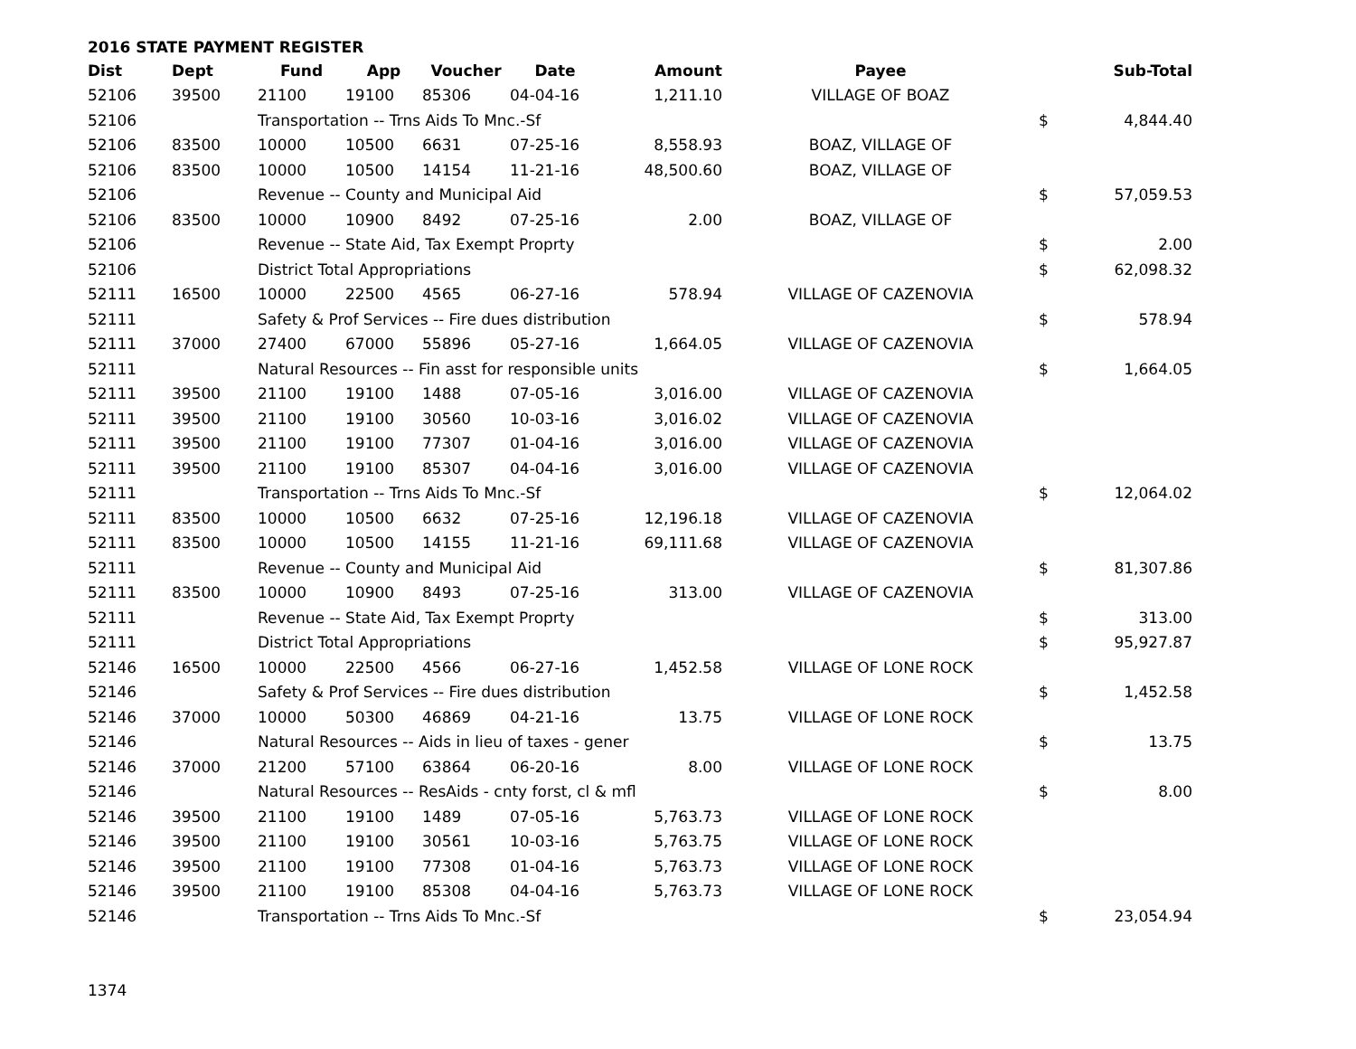2016 STATE PAYMENT REGISTER
| Dist | Dept | Fund | App | Voucher | Date | Amount | Payee | | Sub-Total |
| --- | --- | --- | --- | --- | --- | --- | --- | --- | --- |
| 52106 | 39500 | 21100 | 19100 | 85306 | 04-04-16 | 1,211.10 | VILLAGE OF BOAZ | | |
| 52106 | | Transportation -- Trns Aids To Mnc.-Sf | | | | | | $ | 4,844.40 |
| 52106 | 83500 | 10000 | 10500 | 6631 | 07-25-16 | 8,558.93 | BOAZ, VILLAGE OF | | |
| 52106 | 83500 | 10000 | 10500 | 14154 | 11-21-16 | 48,500.60 | BOAZ, VILLAGE OF | | |
| 52106 | | Revenue -- County and Municipal Aid | | | | | | $ | 57,059.53 |
| 52106 | 83500 | 10000 | 10900 | 8492 | 07-25-16 | 2.00 | BOAZ, VILLAGE OF | | |
| 52106 | | Revenue -- State Aid, Tax Exempt Proprty | | | | | | $ | 2.00 |
| 52106 | | District Total Appropriations | | | | | | $ | 62,098.32 |
| 52111 | 16500 | 10000 | 22500 | 4565 | 06-27-16 | 578.94 | VILLAGE OF CAZENOVIA | | |
| 52111 | | Safety & Prof Services -- Fire dues distribution | | | | | | $ | 578.94 |
| 52111 | 37000 | 27400 | 67000 | 55896 | 05-27-16 | 1,664.05 | VILLAGE OF CAZENOVIA | | |
| 52111 | | Natural Resources -- Fin asst for responsible units | | | | | | $ | 1,664.05 |
| 52111 | 39500 | 21100 | 19100 | 1488 | 07-05-16 | 3,016.00 | VILLAGE OF CAZENOVIA | | |
| 52111 | 39500 | 21100 | 19100 | 30560 | 10-03-16 | 3,016.02 | VILLAGE OF CAZENOVIA | | |
| 52111 | 39500 | 21100 | 19100 | 77307 | 01-04-16 | 3,016.00 | VILLAGE OF CAZENOVIA | | |
| 52111 | 39500 | 21100 | 19100 | 85307 | 04-04-16 | 3,016.00 | VILLAGE OF CAZENOVIA | | |
| 52111 | | Transportation -- Trns Aids To Mnc.-Sf | | | | | | $ | 12,064.02 |
| 52111 | 83500 | 10000 | 10500 | 6632 | 07-25-16 | 12,196.18 | VILLAGE OF CAZENOVIA | | |
| 52111 | 83500 | 10000 | 10500 | 14155 | 11-21-16 | 69,111.68 | VILLAGE OF CAZENOVIA | | |
| 52111 | | Revenue -- County and Municipal Aid | | | | | | $ | 81,307.86 |
| 52111 | 83500 | 10000 | 10900 | 8493 | 07-25-16 | 313.00 | VILLAGE OF CAZENOVIA | | |
| 52111 | | Revenue -- State Aid, Tax Exempt Proprty | | | | | | $ | 313.00 |
| 52111 | | District Total Appropriations | | | | | | $ | 95,927.87 |
| 52146 | 16500 | 10000 | 22500 | 4566 | 06-27-16 | 1,452.58 | VILLAGE OF LONE ROCK | | |
| 52146 | | Safety & Prof Services -- Fire dues distribution | | | | | | $ | 1,452.58 |
| 52146 | 37000 | 10000 | 50300 | 46869 | 04-21-16 | 13.75 | VILLAGE OF LONE ROCK | | |
| 52146 | | Natural Resources -- Aids in lieu of taxes - gener | | | | | | $ | 13.75 |
| 52146 | 37000 | 21200 | 57100 | 63864 | 06-20-16 | 8.00 | VILLAGE OF LONE ROCK | | |
| 52146 | | Natural Resources -- ResAids - cnty forst, cl & mfl | | | | | | $ | 8.00 |
| 52146 | 39500 | 21100 | 19100 | 1489 | 07-05-16 | 5,763.73 | VILLAGE OF LONE ROCK | | |
| 52146 | 39500 | 21100 | 19100 | 30561 | 10-03-16 | 5,763.75 | VILLAGE OF LONE ROCK | | |
| 52146 | 39500 | 21100 | 19100 | 77308 | 01-04-16 | 5,763.73 | VILLAGE OF LONE ROCK | | |
| 52146 | 39500 | 21100 | 19100 | 85308 | 04-04-16 | 5,763.73 | VILLAGE OF LONE ROCK | | |
| 52146 | | Transportation -- Trns Aids To Mnc.-Sf | | | | | | $ | 23,054.94 |
1374